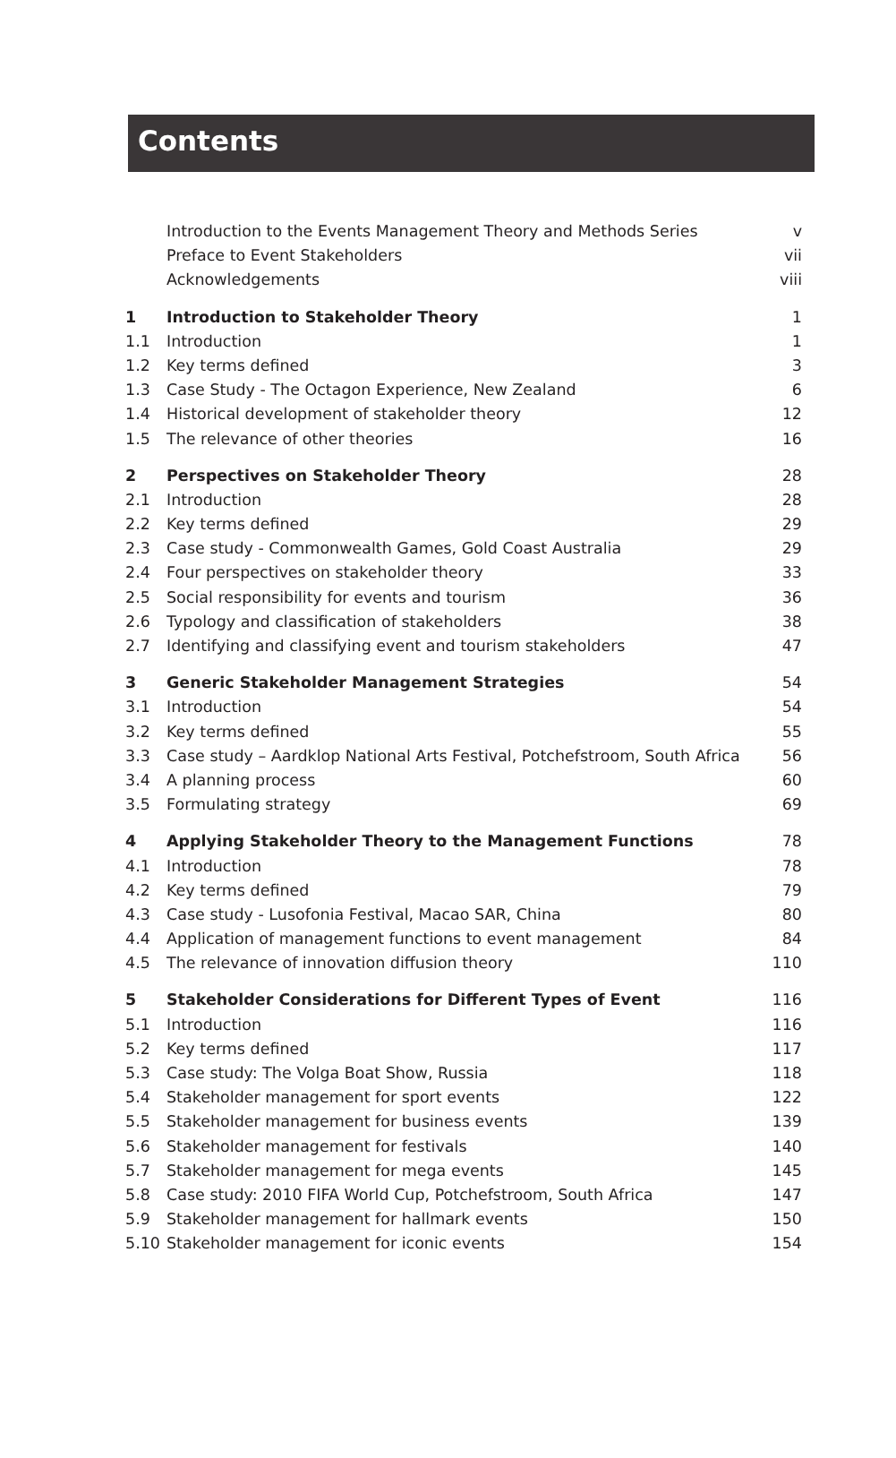Contents
| | Introduction to the Events Management Theory and Methods Series | v |
| | Preface to Event Stakeholders | vii |
| | Acknowledgements | viii |
| 1 | Introduction to Stakeholder Theory | 1 |
| 1.1 | Introduction | 1 |
| 1.2 | Key terms defined | 3 |
| 1.3 | Case Study - The Octagon Experience, New Zealand | 6 |
| 1.4 | Historical development of stakeholder theory | 12 |
| 1.5 | The relevance of other theories | 16 |
| 2 | Perspectives on Stakeholder Theory | 28 |
| 2.1 | Introduction | 28 |
| 2.2 | Key terms defined | 29 |
| 2.3 | Case study - Commonwealth Games, Gold Coast Australia | 29 |
| 2.4 | Four perspectives on stakeholder theory | 33 |
| 2.5 | Social responsibility for events and tourism | 36 |
| 2.6 | Typology and classification of stakeholders | 38 |
| 2.7 | Identifying and classifying event and tourism stakeholders | 47 |
| 3 | Generic Stakeholder Management Strategies | 54 |
| 3.1 | Introduction | 54 |
| 3.2 | Key terms defined | 55 |
| 3.3 | Case study – Aardklop National Arts Festival, Potchefstroom, South Africa | 56 |
| 3.4 | A planning process | 60 |
| 3.5 | Formulating strategy | 69 |
| 4 | Applying Stakeholder Theory to the Management Functions | 78 |
| 4.1 | Introduction | 78 |
| 4.2 | Key terms defined | 79 |
| 4.3 | Case study - Lusofonia Festival, Macao SAR, China | 80 |
| 4.4 | Application of management functions to event management | 84 |
| 4.5 | The relevance of innovation diffusion theory | 110 |
| 5 | Stakeholder Considerations for Different Types of Event | 116 |
| 5.1 | Introduction | 116 |
| 5.2 | Key terms defined | 117 |
| 5.3 | Case study: The Volga Boat Show, Russia | 118 |
| 5.4 | Stakeholder management for sport events | 122 |
| 5.5 | Stakeholder management for business events | 139 |
| 5.6 | Stakeholder management for festivals | 140 |
| 5.7 | Stakeholder management for mega events | 145 |
| 5.8 | Case study: 2010 FIFA World Cup, Potchefstroom, South Africa | 147 |
| 5.9 | Stakeholder management for hallmark events | 150 |
| 5.10 | Stakeholder management for iconic events | 154 |